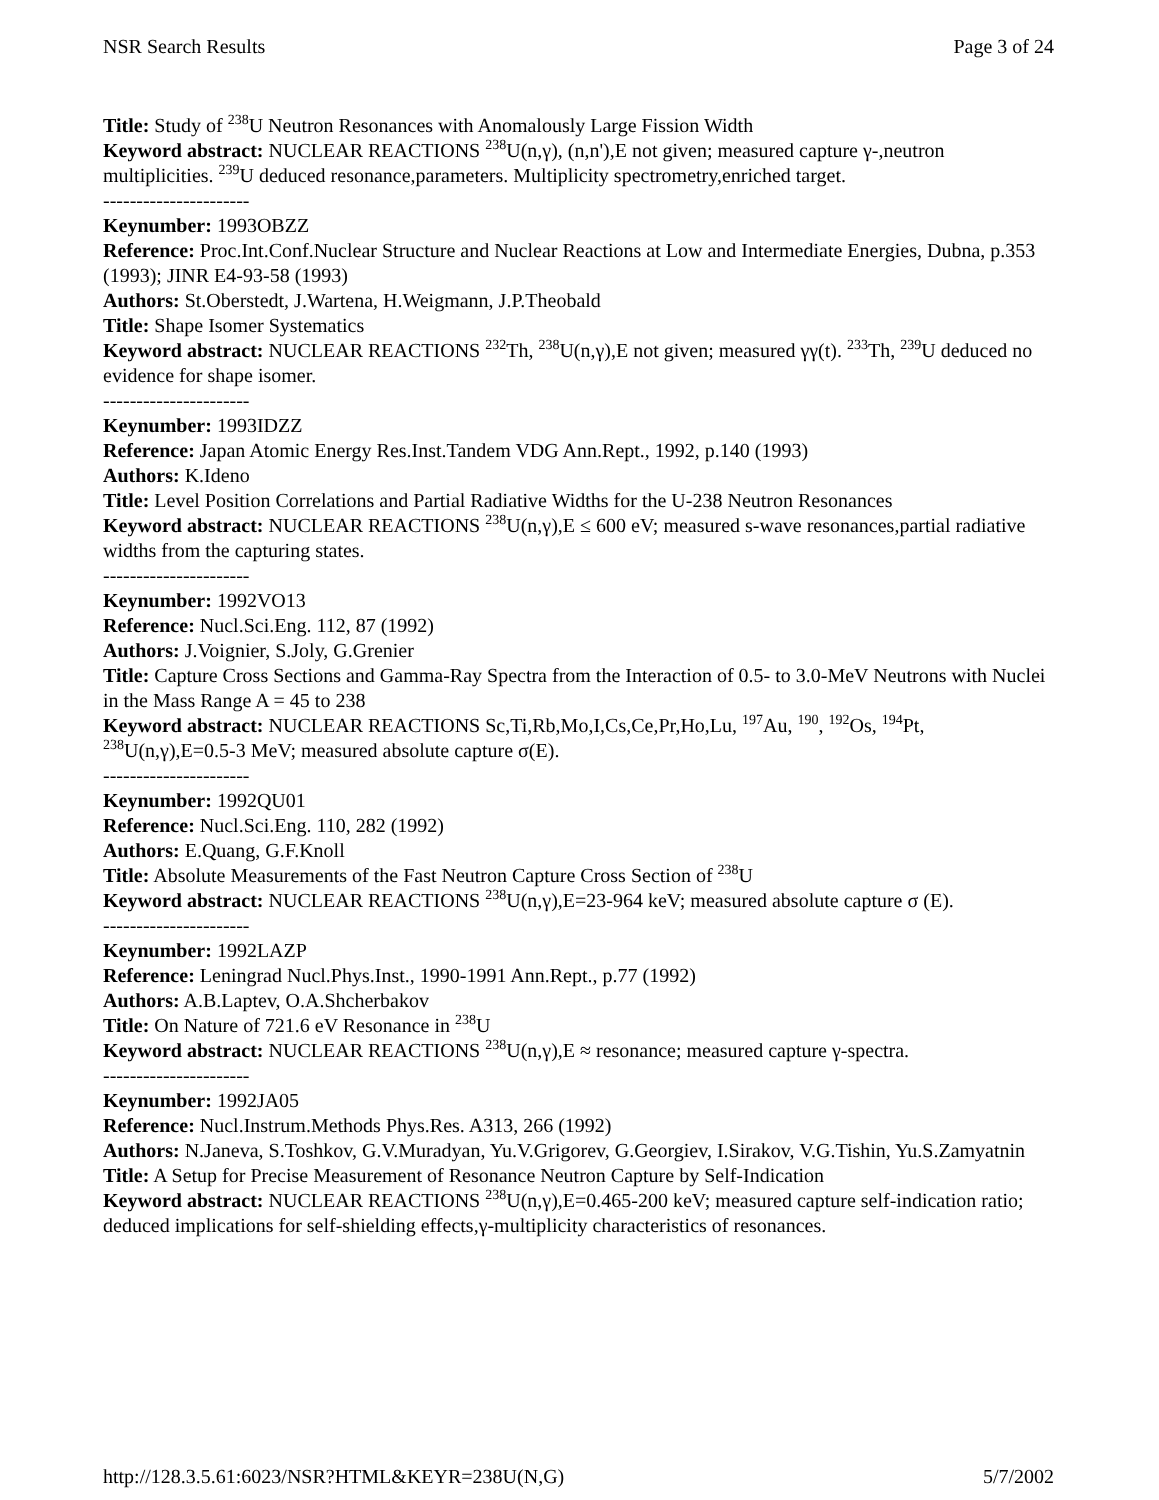NSR Search Results Page 3 of 24
Title: Study of <sup>238</sup>U Neutron Resonances with Anomalously Large Fission Width
Keyword abstract: NUCLEAR REACTIONS <sup>238</sup>U(n,γ), (n,n'),E not given; measured capture γ-,neutron multiplicities. <sup>239</sup>U deduced resonance,parameters. Multiplicity spectrometry,enriched target.
----------------------
Keynumber: 1993OBZZ
Reference: Proc.Int.Conf.Nuclear Structure and Nuclear Reactions at Low and Intermediate Energies, Dubna, p.353 (1993); JINR E4-93-58 (1993)
Authors: St.Oberstedt, J.Wartena, H.Weigmann, J.P.Theobald
Title: Shape Isomer Systematics
Keyword abstract: NUCLEAR REACTIONS <sup>232</sup>Th, <sup>238</sup>U(n,γ),E not given; measured γγ(t). <sup>233</sup>Th, <sup>239</sup>U deduced no evidence for shape isomer.
----------------------
Keynumber: 1993IDZZ
Reference: Japan Atomic Energy Res.Inst.Tandem VDG Ann.Rept., 1992, p.140 (1993)
Authors: K.Ideno
Title: Level Position Correlations and Partial Radiative Widths for the U-238 Neutron Resonances
Keyword abstract: NUCLEAR REACTIONS <sup>238</sup>U(n,γ),E ≤ 600 eV; measured s-wave resonances,partial radiative widths from the capturing states.
----------------------
Keynumber: 1992VO13
Reference: Nucl.Sci.Eng. 112, 87 (1992)
Authors: J.Voignier, S.Joly, G.Grenier
Title: Capture Cross Sections and Gamma-Ray Spectra from the Interaction of 0.5- to 3.0-MeV Neutrons with Nuclei in the Mass Range A = 45 to 238
Keyword abstract: NUCLEAR REACTIONS Sc,Ti,Rb,Mo,I,Cs,Ce,Pr,Ho,Lu, <sup>197</sup>Au, <sup>190</sup>, <sup>192</sup>Os, <sup>194</sup>Pt, <sup>238</sup>U(n,γ),E=0.5-3 MeV; measured absolute capture σ(E).
----------------------
Keynumber: 1992QU01
Reference: Nucl.Sci.Eng. 110, 282 (1992)
Authors: E.Quang, G.F.Knoll
Title: Absolute Measurements of the Fast Neutron Capture Cross Section of <sup>238</sup>U
Keyword abstract: NUCLEAR REACTIONS <sup>238</sup>U(n,γ),E=23-964 keV; measured absolute capture σ (E).
----------------------
Keynumber: 1992LAZP
Reference: Leningrad Nucl.Phys.Inst., 1990-1991 Ann.Rept., p.77 (1992)
Authors: A.B.Laptev, O.A.Shcherbakov
Title: On Nature of 721.6 eV Resonance in <sup>238</sup>U
Keyword abstract: NUCLEAR REACTIONS <sup>238</sup>U(n,γ),E ≈ resonance; measured capture γ-spectra.
----------------------
Keynumber: 1992JA05
Reference: Nucl.Instrum.Methods Phys.Res. A313, 266 (1992)
Authors: N.Janeva, S.Toshkov, G.V.Muradyan, Yu.V.Grigorev, G.Georgiev, I.Sirakov, V.G.Tishin, Yu.S.Zamyatnin
Title: A Setup for Precise Measurement of Resonance Neutron Capture by Self-Indication
Keyword abstract: NUCLEAR REACTIONS <sup>238</sup>U(n,γ),E=0.465-200 keV; measured capture self-indication ratio; deduced implications for self-shielding effects,γ-multiplicity characteristics of resonances.
http://128.3.5.61:6023/NSR?HTML&KEYR=238U(N,G) 5/7/2002